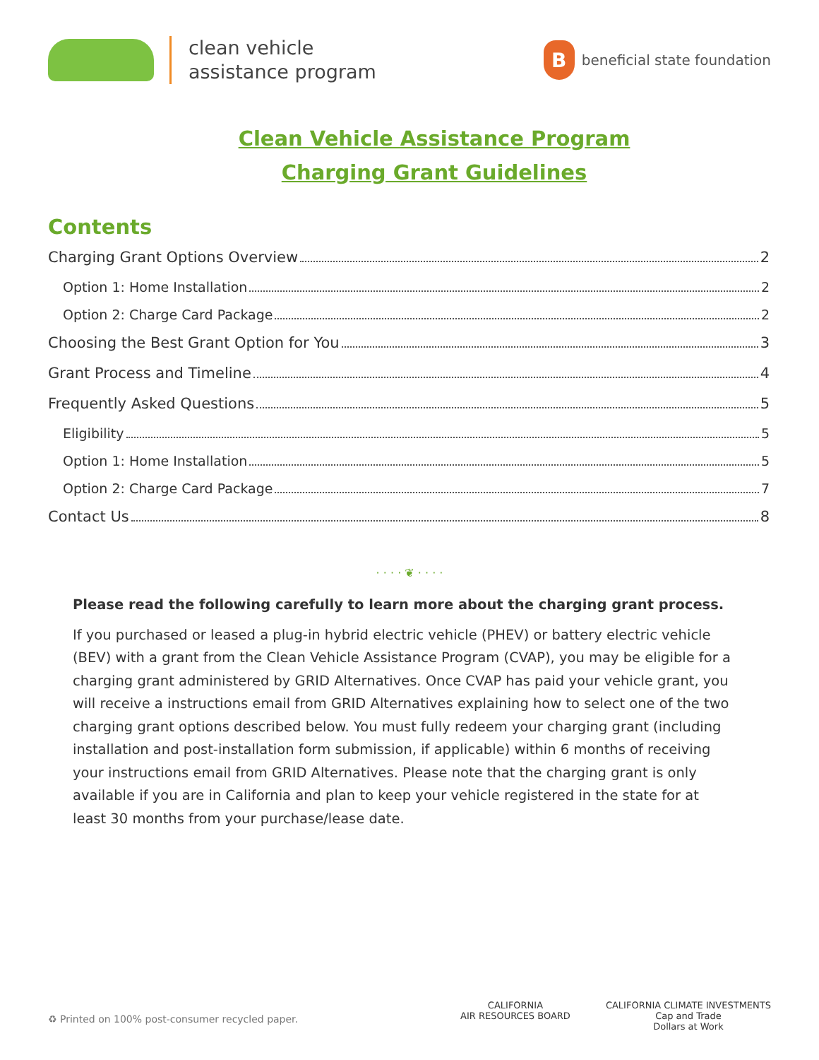clean vehicle
assistance program
B
beneficial state foundation
Clean Vehicle Assistance Program
Charging Grant Guidelines
Contents
Charging Grant Options Overview 2
Option 1: Home Installation 2
Option 2: Charge Card Package 2
Choosing the Best Grant Option for You 3
Grant Process and Timeline 4
Frequently Asked Questions 5
Eligibility 5
Option 1: Home Installation 5
Option 2: Charge Card Package 7
Contact Us 8
· · · · ❦ · · · ·
Please read the following carefully to learn more about the charging grant process.
If you purchased or leased a plug-in hybrid electric vehicle (PHEV) or battery electric vehicle (BEV) with a grant from the Clean Vehicle Assistance Program (CVAP), you may be eligible for a charging grant administered by GRID Alternatives. Once CVAP has paid your vehicle grant, you will receive a instructions email from GRID Alternatives explaining how to select one of the two charging grant options described below. You must fully redeem your charging grant (including installation and post-installation form submission, if applicable) within 6 months of receiving your instructions email from GRID Alternatives. Please note that the charging grant is only available if you are in California and plan to keep your vehicle registered in the state for at least 30 months from your purchase/lease date.
♻ Printed on 100% post-consumer recycled paper.
CALIFORNIA
AIR RESOURCES BOARD
CALIFORNIA CLIMATE INVESTMENTS
Cap and Trade
Dollars at Work